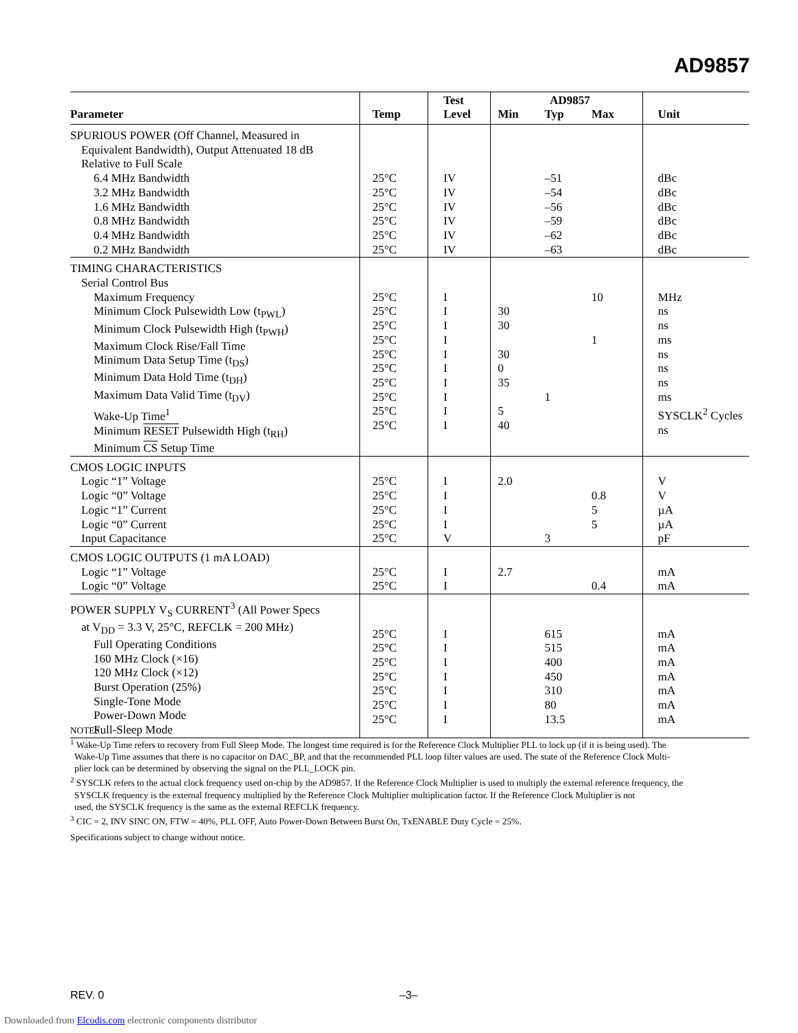AD9857
| Parameter | Temp | Test Level | AD9857 Min Typ Max | | | Unit |
| --- | --- | --- | --- | --- | --- | --- |
| SPURIOUS POWER (Off Channel, Measured in Equivalent Bandwidth), Output Attenuated 18 dB Relative to Full Scale 6.4 MHz Bandwidth 3.2 MHz Bandwidth 1.6 MHz Bandwidth 0.8 MHz Bandwidth 0.4 MHz Bandwidth 0.2 MHz Bandwidth | 25°C 25°C 25°C 25°C 25°C 25°C | IV IV IV IV IV IV | | –51 –54 –56 –59 –62 –63 | | dBc dBc dBc dBc dBc dBc |
| TIMING CHARACTERISTICS Serial Control Bus Maximum Frequency Minimum Clock Pulsewidth Low (t<sub>PWL</sub>) Minimum Clock Pulsewidth High (t<sub>PWH</sub>) Maximum Clock Rise/Fall Time Minimum Data Setup Time (t<sub>DS</sub>) Minimum Data Hold Time (t<sub>DH</sub>) Maximum Data Valid Time (t<sub>DV</sub>) Wake-Up Time<sup>1</sup> Minimum RESET Pulsewidth High (t<sub>RH</sub>) Minimum CS Setup Time | 25°C 25°C 25°C 25°C 25°C 25°C 25°C 25°C 25°C 25°C | I I I I I I I I I I | 30 30 30 0 35 5 40 | 1 | 10 1 | MHz ns ns ms ns ns ns ms SYSCLK<sup>2</sup> Cycles ns |
| CMOS LOGIC INPUTS Logic “1” Voltage Logic “0” Voltage Logic “1” Current Logic “0” Current Input Capacitance | 25°C 25°C 25°C 25°C 25°C | I I I I V | 2.0 | 3 | 0.8 5 5 | V V µA µA pF |
| CMOS LOGIC OUTPUTS (1 mA LOAD) Logic “1” Voltage Logic “0” Voltage | 25°C 25°C | I I | 2.7 | | 0.4 | mA mA |
| POWER SUPPLY V<sub>S</sub> CURRENT<sup>3</sup> (All Power Specs at V<sub>DD</sub> = 3.3 V, 25°C, REFCLK = 200 MHz) Full Operating Conditions 160 MHz Clock (×16) 120 MHz Clock (×12) Burst Operation (25%) Single-Tone Mode Power-Down Mode Full-Sleep Mode | 25°C 25°C 25°C 25°C 25°C 25°C 25°C | I I I I I I I | | 615 515 400 450 310 80 13.5 | | mA mA mA mA mA mA mA |
NOTES
<sup>1</sup> Wake-Up Time refers to recovery from Full Sleep Mode. The longest time required is for the Reference Clock Multiplier PLL to lock up (if it is being used). The
Wake-Up Time assumes that there is no capacitor on DAC_BP, and that the recommended PLL loop filter values are used. The state of the Reference Clock Multi-
plier lock can be determined by observing the signal on the PLL_LOCK pin.
<sup>2</sup> SYSCLK refers to the actual clock frequency used on-chip by the AD9857. If the Reference Clock Multiplier is used to multiply the external reference frequency, the
SYSCLK frequency is the external frequency multiplied by the Reference Clock Multiplier multiplication factor. If the Reference Clock Multiplier is not
used, the SYSCLK frequency is the same as the external REFCLK frequency.
<sup>3</sup> CIC = 2, INV SINC ON, FTW = 40%, PLL OFF, Auto Power-Down Between Burst On, TxENABLE Duty Cycle = 25%.
Specifications subject to change without notice.
REV. 0 –3–
Downloaded from Elcodis.com electronic components distributor